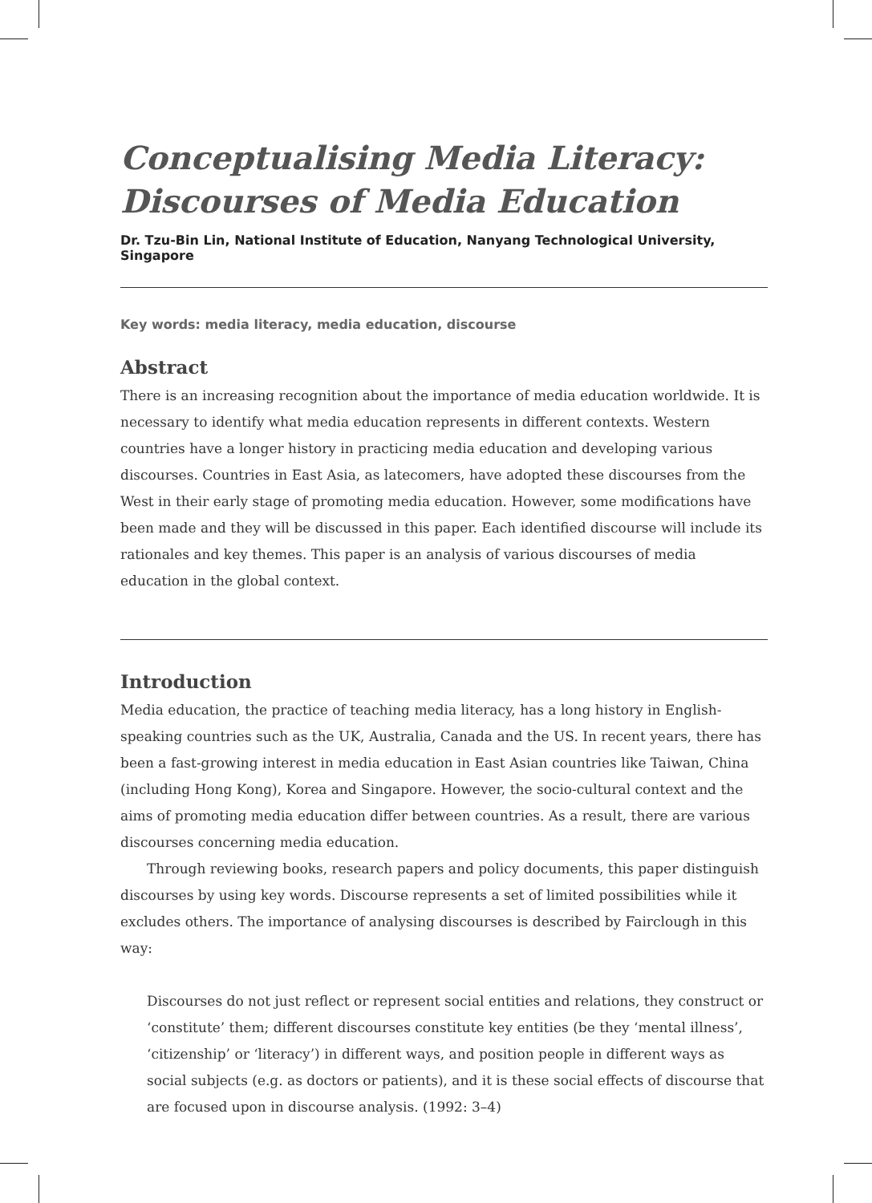Conceptualising Media Literacy:
Discourses of Media Education
Dr. Tzu-Bin Lin, National Institute of Education, Nanyang Technological University, Singapore
Key words: media literacy, media education, discourse
Abstract
There is an increasing recognition about the importance of media education worldwide. It is necessary to identify what media education represents in different contexts. Western countries have a longer history in practicing media education and developing various discourses. Countries in East Asia, as latecomers, have adopted these discourses from the West in their early stage of promoting media education. However, some modifications have been made and they will be discussed in this paper. Each identified discourse will include its rationales and key themes. This paper is an analysis of various discourses of media education in the global context.
Introduction
Media education, the practice of teaching media literacy, has a long history in English-speaking countries such as the UK, Australia, Canada and the US. In recent years, there has been a fast-growing interest in media education in East Asian countries like Taiwan, China (including Hong Kong), Korea and Singapore. However, the socio-cultural context and the aims of promoting media education differ between countries. As a result, there are various discourses concerning media education.
Through reviewing books, research papers and policy documents, this paper distinguish discourses by using key words. Discourse represents a set of limited possibilities while it excludes others. The importance of analysing discourses is described by Fairclough in this way:
Discourses do not just reflect or represent social entities and relations, they construct or ‘constitute’ them; different discourses constitute key entities (be they ‘mental illness’, ‘citizenship’ or ‘literacy’) in different ways, and position people in different ways as social subjects (e.g. as doctors or patients), and it is these social effects of discourse that are focused upon in discourse analysis. (1992: 3–4)